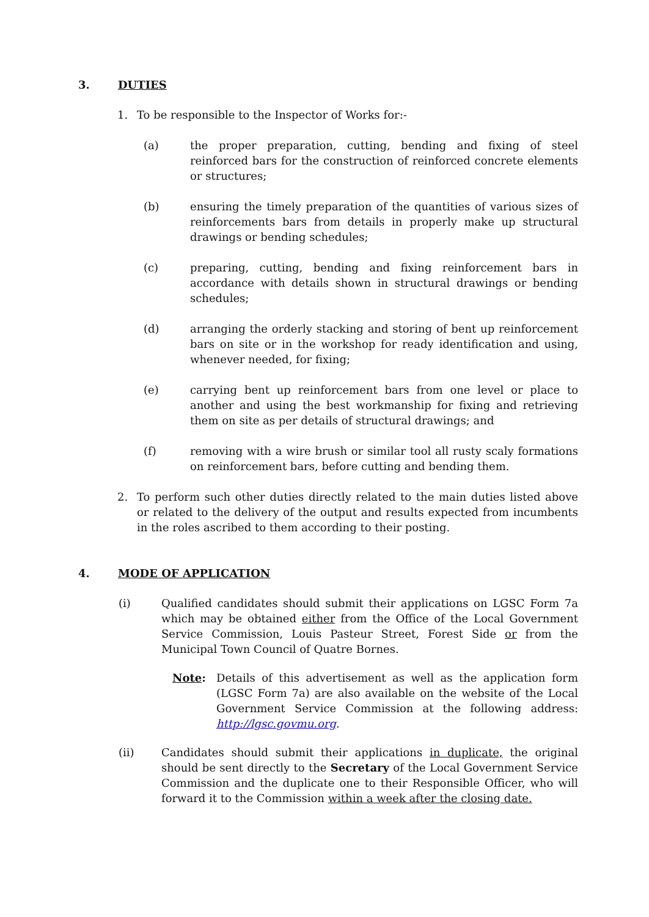3. DUTIES
1. To be responsible to the Inspector of Works for:-
(a) the proper preparation, cutting, bending and fixing of steel reinforced bars for the construction of reinforced concrete elements or structures;
(b) ensuring the timely preparation of the quantities of various sizes of reinforcements bars from details in properly make up structural drawings or bending schedules;
(c) preparing, cutting, bending and fixing reinforcement bars in accordance with details shown in structural drawings or bending schedules;
(d) arranging the orderly stacking and storing of bent up reinforcement bars on site or in the workshop for ready identification and using, whenever needed, for fixing;
(e) carrying bent up reinforcement bars from one level or place to another and using the best workmanship for fixing and retrieving them on site as per details of structural drawings; and
(f) removing with a wire brush or similar tool all rusty scaly formations on reinforcement bars, before cutting and bending them.
2. To perform such other duties directly related to the main duties listed above or related to the delivery of the output and results expected from incumbents in the roles ascribed to them according to their posting.
4. MODE OF APPLICATION
(i) Qualified candidates should submit their applications on LGSC Form 7a which may be obtained either from the Office of the Local Government Service Commission, Louis Pasteur Street, Forest Side or from the Municipal Town Council of Quatre Bornes.
Note: Details of this advertisement as well as the application form (LGSC Form 7a) are also available on the website of the Local Government Service Commission at the following address: http://lgsc.govmu.org.
(ii) Candidates should submit their applications in duplicate, the original should be sent directly to the Secretary of the Local Government Service Commission and the duplicate one to their Responsible Officer, who will forward it to the Commission within a week after the closing date.